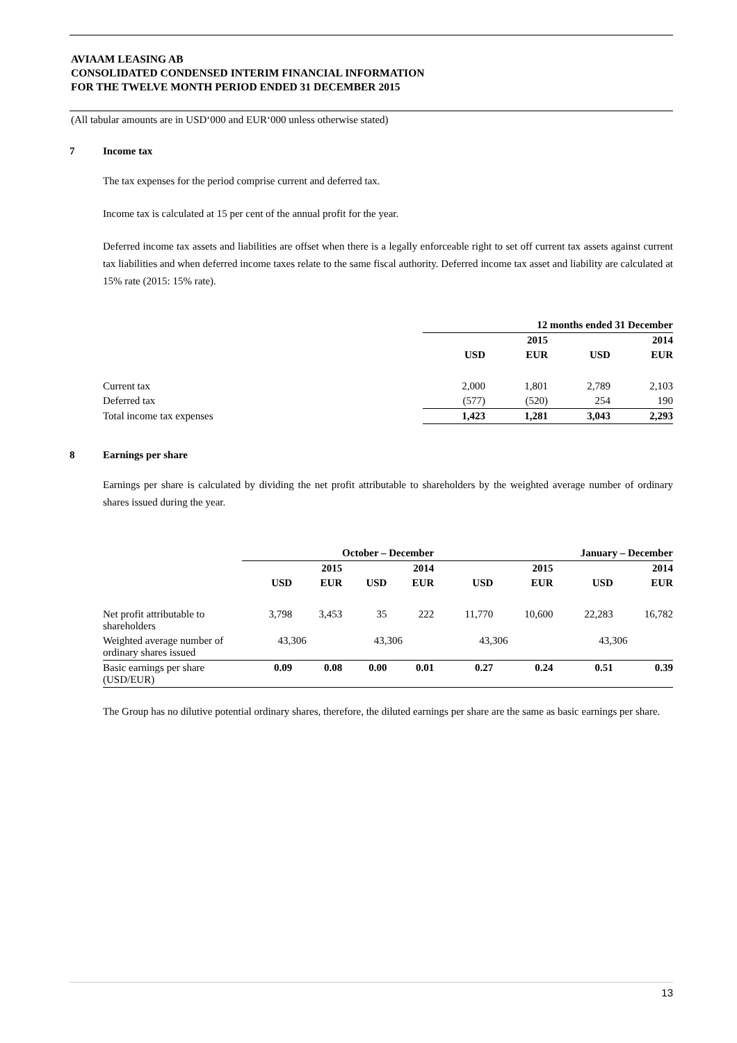AVIAAM LEASING AB
CONSOLIDATED CONDENSED INTERIM FINANCIAL INFORMATION
FOR THE TWELVE MONTH PERIOD ENDED 31 DECEMBER 2015
(All tabular amounts are in USD‘000 and EUR‘000 unless otherwise stated)
7 Income tax
The tax expenses for the period comprise current and deferred tax.
Income tax is calculated at 15 per cent of the annual profit for the year.
Deferred income tax assets and liabilities are offset when there is a legally enforceable right to set off current tax assets against current tax liabilities and when deferred income taxes relate to the same fiscal authority. Deferred income tax asset and liability are calculated at 15% rate (2015: 15% rate).
| | 12 months ended 31 December | | | |
| --- | --- | --- | --- | --- |
| | | 2015 | | 2014 |
| | USD | EUR | USD | EUR |
| Current tax | 2,000 | 1,801 | 2,789 | 2,103 |
| Deferred tax | (577) | (520) | 254 | 190 |
| Total income tax expenses | 1,423 | 1,281 | 3,043 | 2,293 |
8 Earnings per share
Earnings per share is calculated by dividing the net profit attributable to shareholders by the weighted average number of ordinary shares issued during the year.
| | October – December | | | | January – December | | | |
| --- | --- | --- | --- | --- | --- | --- | --- | --- |
| | | 2015 | | 2014 | | 2015 | | 2014 |
| | USD | EUR | USD | EUR | USD | EUR | USD | EUR |
| Net profit attributable to shareholders | 3,798 | 3,453 | 35 | 222 | 11,770 | 10,600 | 22,283 | 16,782 |
| Weighted average number of ordinary shares issued | 43,306 | | 43,306 | | 43,306 | | 43,306 | |
| Basic earnings per share (USD/EUR) | 0.09 | 0.08 | 0.00 | 0.01 | 0.27 | 0.24 | 0.51 | 0.39 |
The Group has no dilutive potential ordinary shares, therefore, the diluted earnings per share are the same as basic earnings per share.
13